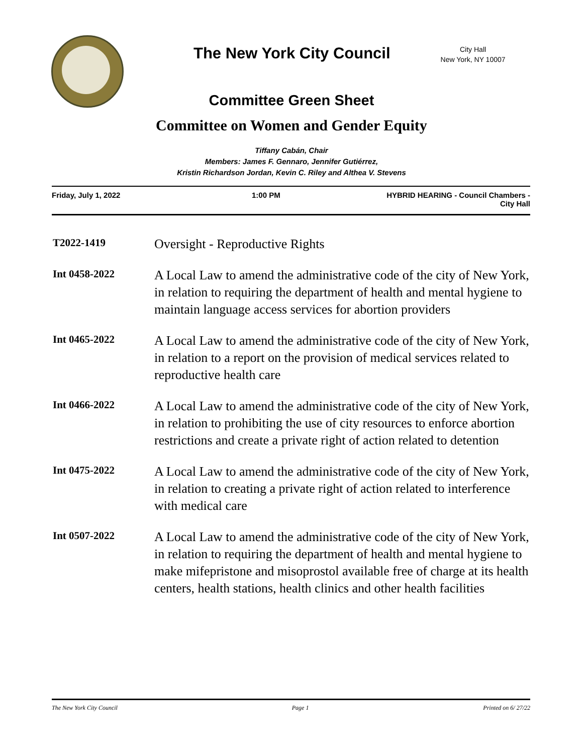The New York City Council
City Hall
New York, NY 10007
Committee Green Sheet
Committee on Women and Gender Equity
Tiffany Cabán, Chair
Members: James F. Gennaro, Jennifer Gutiérrez,
Kristin Richardson Jordan, Kevin C. Riley and Althea V. Stevens
Friday, July 1, 2022 1:00 PM HYBRID HEARING - Council Chambers -
City Hall
T2022-1419
Oversight - Reproductive Rights
Int 0458-2022
A Local Law to amend the administrative code of the city of New York, in relation to requiring the department of health and mental hygiene to maintain language access services for abortion providers
Int 0465-2022
A Local Law to amend the administrative code of the city of New York, in relation to a report on the provision of medical services related to reproductive health care
Int 0466-2022
A Local Law to amend the administrative code of the city of New York, in relation to prohibiting the use of city resources to enforce abortion restrictions and create a private right of action related to detention
Int 0475-2022
A Local Law to amend the administrative code of the city of New York, in relation to creating a private right of action related to interference with medical care
Int 0507-2022
A Local Law to amend the administrative code of the city of New York, in relation to requiring the department of health and mental hygiene to make mifepristone and misoprostol available free of charge at its health centers, health stations, health clinics and other health facilities
The New York City Council Page 1 Printed on 6/ 27/22